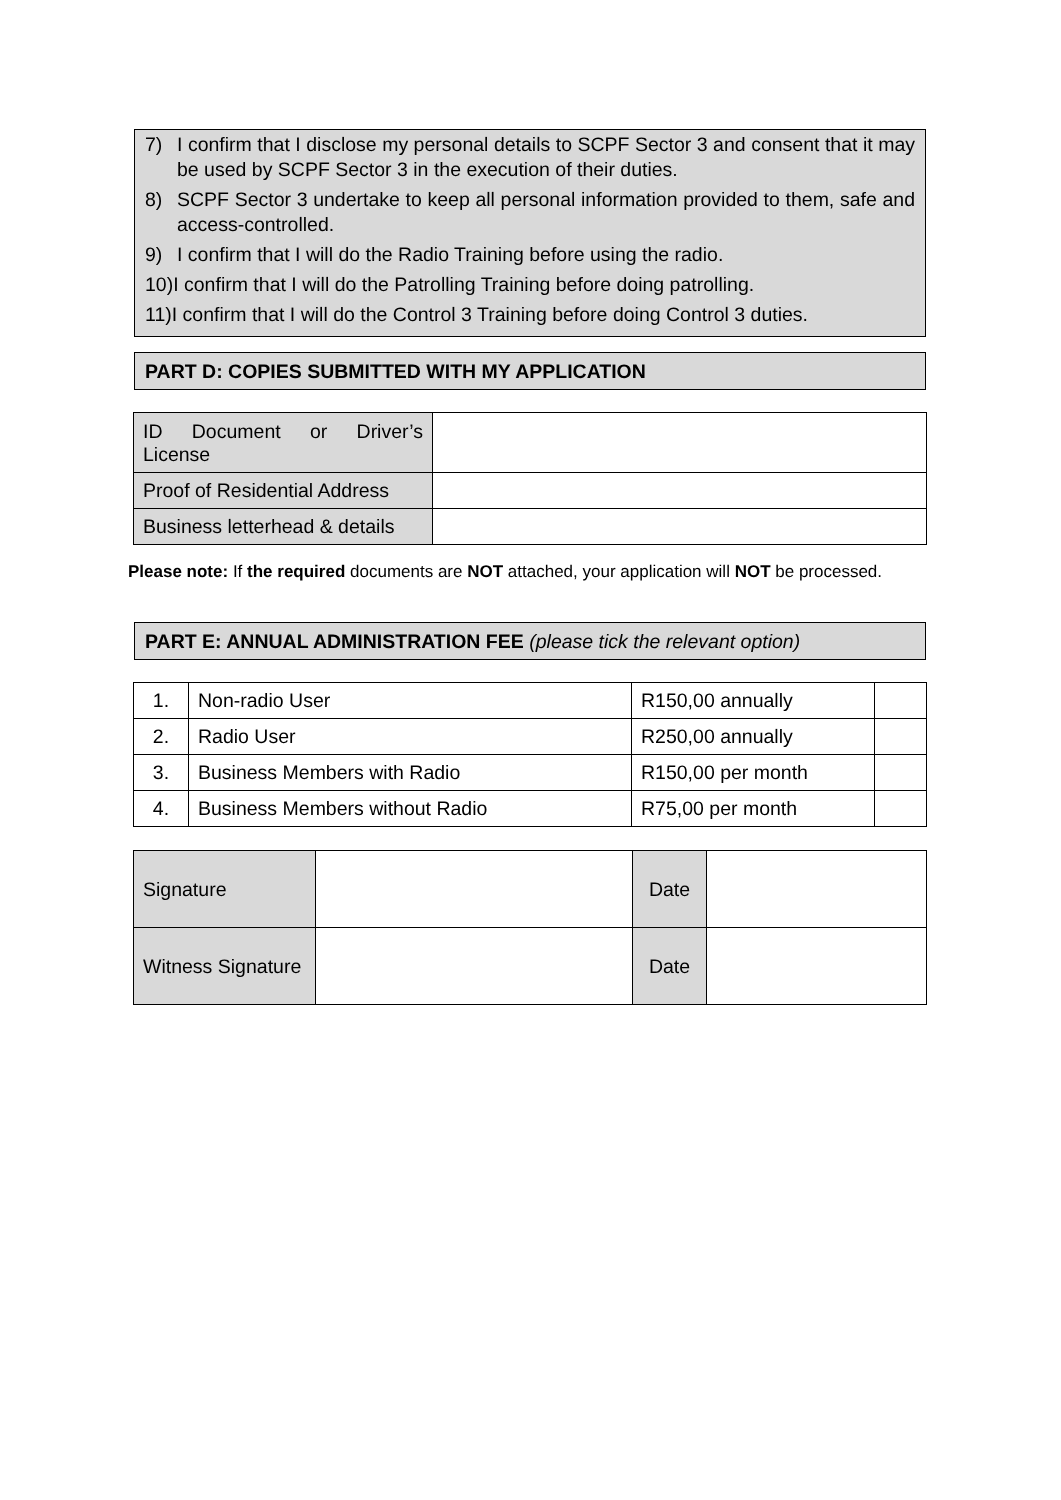7) I confirm that I disclose my personal details to SCPF Sector 3 and consent that it may be used by SCPF Sector 3 in the execution of their duties.
8) SCPF Sector 3 undertake to keep all personal information provided to them, safe and access-controlled.
9) I confirm that I will do the Radio Training before using the radio.
10) I confirm that I will do the Patrolling Training before doing patrolling.
11) I confirm that I will do the Control 3 Training before doing Control 3 duties.
PART D: COPIES SUBMITTED WITH MY APPLICATION
| ID Document or Driver’s License | |
| Proof of Residential Address | |
| Business letterhead & details | |
Please note: If the required documents are NOT attached, your application will NOT be processed.
PART E: ANNUAL ADMINISTRATION FEE (please tick the relevant option)
| 1. | Non-radio User | R150,00 annually | |
| 2. | Radio User | R250,00 annually | |
| 3. | Business Members with Radio | R150,00 per month | |
| 4. | Business Members without Radio | R75,00 per month | |
| Signature | | Date | |
| Witness Signature | | Date | |